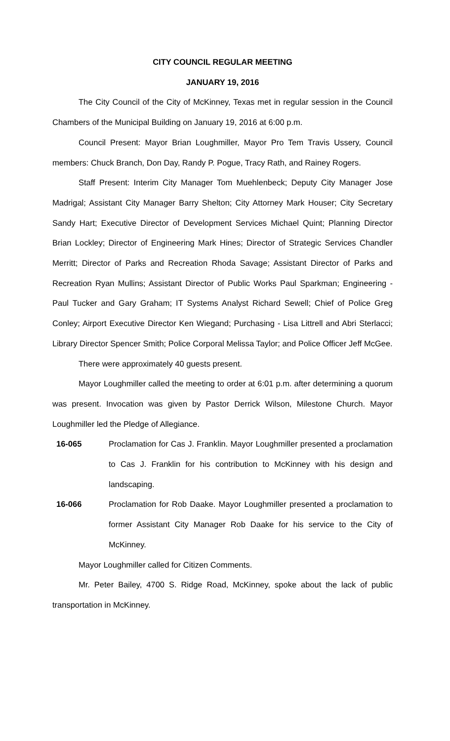CITY COUNCIL REGULAR MEETING
JANUARY 19, 2016
The City Council of the City of McKinney, Texas met in regular session in the Council Chambers of the Municipal Building on January 19, 2016 at 6:00 p.m.
Council Present: Mayor Brian Loughmiller, Mayor Pro Tem Travis Ussery, Council members: Chuck Branch, Don Day, Randy P. Pogue, Tracy Rath, and Rainey Rogers.
Staff Present: Interim City Manager Tom Muehlenbeck; Deputy City Manager Jose Madrigal; Assistant City Manager Barry Shelton; City Attorney Mark Houser; City Secretary Sandy Hart; Executive Director of Development Services Michael Quint; Planning Director Brian Lockley; Director of Engineering Mark Hines; Director of Strategic Services Chandler Merritt; Director of Parks and Recreation Rhoda Savage; Assistant Director of Parks and Recreation Ryan Mullins; Assistant Director of Public Works Paul Sparkman; Engineering - Paul Tucker and Gary Graham; IT Systems Analyst Richard Sewell; Chief of Police Greg Conley; Airport Executive Director Ken Wiegand; Purchasing - Lisa Littrell and Abri Sterlacci; Library Director Spencer Smith; Police Corporal Melissa Taylor; and Police Officer Jeff McGee.
There were approximately 40 guests present.
Mayor Loughmiller called the meeting to order at 6:01 p.m. after determining a quorum was present. Invocation was given by Pastor Derrick Wilson, Milestone Church. Mayor Loughmiller led the Pledge of Allegiance.
16-065 Proclamation for Cas J. Franklin. Mayor Loughmiller presented a proclamation to Cas J. Franklin for his contribution to McKinney with his design and landscaping.
16-066 Proclamation for Rob Daake. Mayor Loughmiller presented a proclamation to former Assistant City Manager Rob Daake for his service to the City of McKinney.
Mayor Loughmiller called for Citizen Comments.
Mr. Peter Bailey, 4700 S. Ridge Road, McKinney, spoke about the lack of public transportation in McKinney.